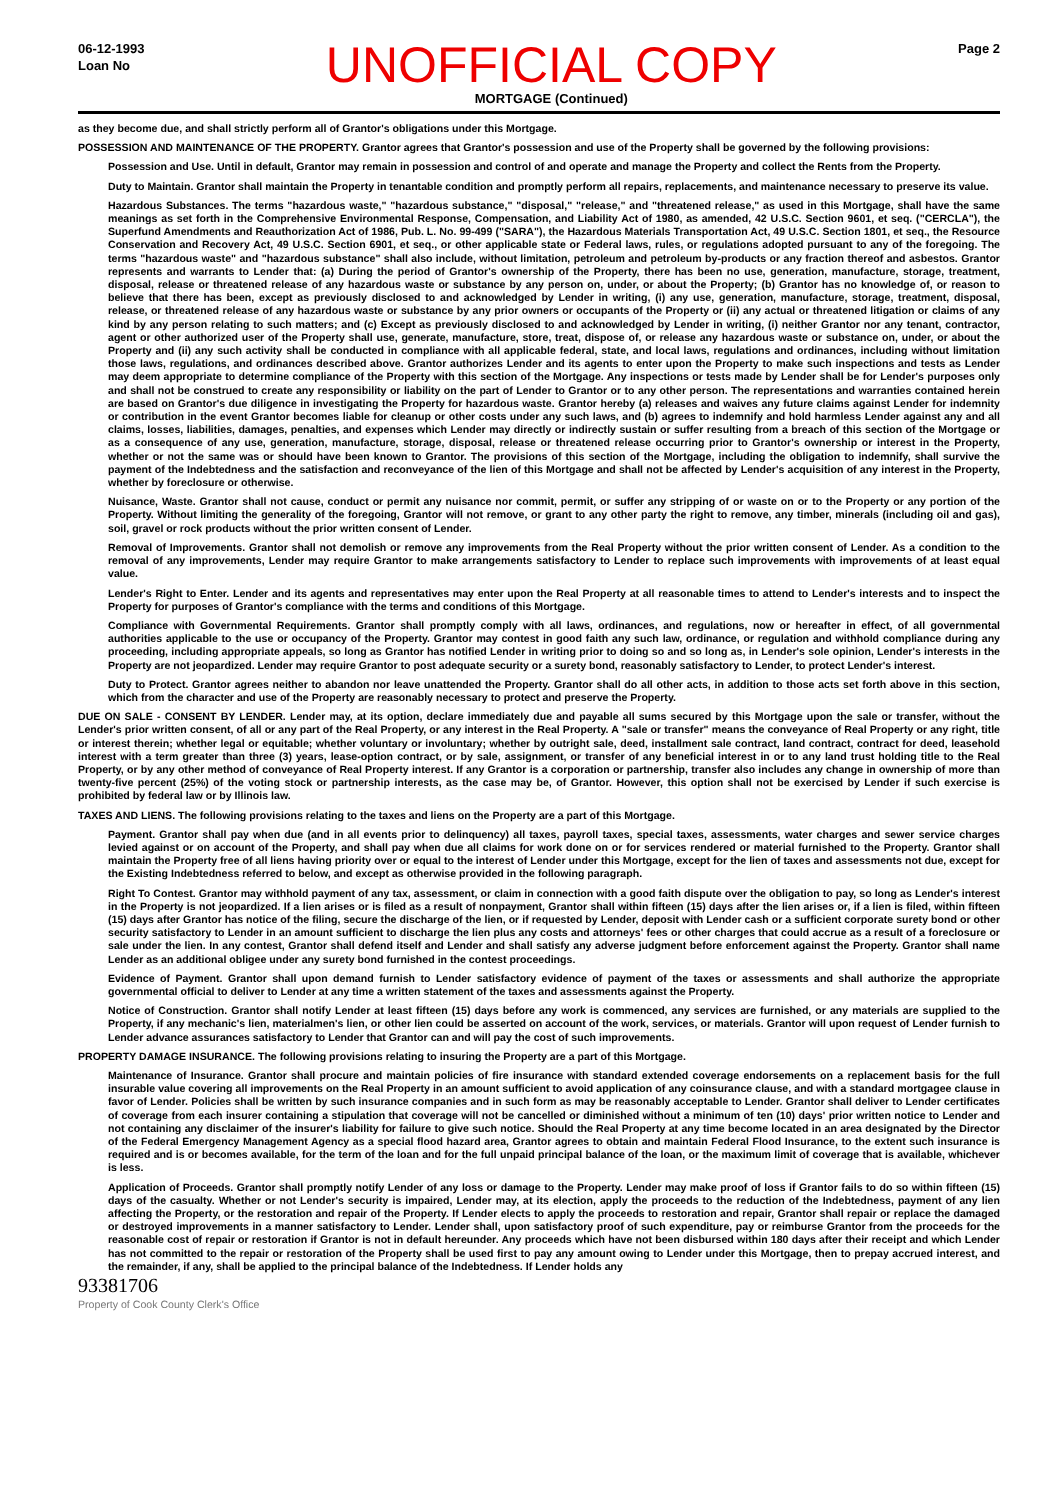06-12-1993
Loan No
UNOFFICIAL COPY
MORTGAGE (Continued)
Page 2
as they become due, and shall strictly perform all of Grantor's obligations under this Mortgage.
POSSESSION AND MAINTENANCE OF THE PROPERTY. Grantor agrees that Grantor's possession and use of the Property shall be governed by the following provisions:
Possession and Use. Until in default, Grantor may remain in possession and control of and operate and manage the Property and collect the Rents from the Property.
Duty to Maintain. Grantor shall maintain the Property in tenantable condition and promptly perform all repairs, replacements, and maintenance necessary to preserve its value.
Hazardous Substances. The terms "hazardous waste," "hazardous substance," "disposal," "release," and "threatened release," as used in this Mortgage, shall have the same meanings as set forth in the Comprehensive Environmental Response, Compensation, and Liability Act of 1980, as amended, 42 U.S.C. Section 9601, et seq. ("CERCLA"), the Superfund Amendments and Reauthorization Act of 1986, Pub. L. No. 99-499 ("SARA"), the Hazardous Materials Transportation Act, 49 U.S.C. Section 1801, et seq., the Resource Conservation and Recovery Act, 49 U.S.C. Section 6901, et seq., or other applicable state or Federal laws, rules, or regulations adopted pursuant to any of the foregoing. The terms "hazardous waste" and "hazardous substance" shall also include, without limitation, petroleum and petroleum by-products or any fraction thereof and asbestos. Grantor represents and warrants to Lender that: (a) During the period of Grantor's ownership of the Property, there has been no use, generation, manufacture, storage, treatment, disposal, release or threatened release of any hazardous waste or substance by any person on, under, or about the Property; (b) Grantor has no knowledge of, or reason to believe that there has been, except as previously disclosed to and acknowledged by Lender in writing, (i) any use, generation, manufacture, storage, treatment, disposal, release, or threatened release of any hazardous waste or substance by any prior owners or occupants of the Property or (ii) any actual or threatened litigation or claims of any kind by any person relating to such matters; and (c) Except as previously disclosed to and acknowledged by Lender in writing, (i) neither Grantor nor any tenant, contractor, agent or other authorized user of the Property shall use, generate, manufacture, store, treat, dispose of, or release any hazardous waste or substance on, under, or about the Property and (ii) any such activity shall be conducted in compliance with all applicable federal, state, and local laws, regulations and ordinances, including without limitation those laws, regulations, and ordinances described above. Grantor authorizes Lender and its agents to enter upon the Property to make such inspections and tests as Lender may deem appropriate to determine compliance of the Property with this section of the Mortgage. Any inspections or tests made by Lender shall be for Lender's purposes only and shall not be construed to create any responsibility or liability on the part of Lender to Grantor or to any other person. The representations and warranties contained herein are based on Grantor's due diligence in investigating the Property for hazardous waste. Grantor hereby (a) releases and waives any future claims against Lender for indemnity or contribution in the event Grantor becomes liable for cleanup or other costs under any such laws, and (b) agrees to indemnify and hold harmless Lender against any and all claims, losses, liabilities, damages, penalties, and expenses which Lender may directly or indirectly sustain or suffer resulting from a breach of this section of the Mortgage or as a consequence of any use, generation, manufacture, storage, disposal, release or threatened release occurring prior to Grantor's ownership or interest in the Property, whether or not the same was or should have been known to Grantor. The provisions of this section of the Mortgage, including the obligation to indemnify, shall survive the payment of the Indebtedness and the satisfaction and reconveyance of the lien of this Mortgage and shall not be affected by Lender's acquisition of any interest in the Property, whether by foreclosure or otherwise.
Nuisance, Waste. Grantor shall not cause, conduct or permit any nuisance nor commit, permit, or suffer any stripping of or waste on or to the Property or any portion of the Property. Without limiting the generality of the foregoing, Grantor will not remove, or grant to any other party the right to remove, any timber, minerals (including oil and gas), soil, gravel or rock products without the prior written consent of Lender.
Removal of Improvements. Grantor shall not demolish or remove any improvements from the Real Property without the prior written consent of Lender. As a condition to the removal of any improvements, Lender may require Grantor to make arrangements satisfactory to Lender to replace such improvements with improvements of at least equal value.
Lender's Right to Enter. Lender and its agents and representatives may enter upon the Real Property at all reasonable times to attend to Lender's interests and to inspect the Property for purposes of Grantor's compliance with the terms and conditions of this Mortgage.
Compliance with Governmental Requirements. Grantor shall promptly comply with all laws, ordinances, and regulations, now or hereafter in effect, of all governmental authorities applicable to the use or occupancy of the Property. Grantor may contest in good faith any such law, ordinance, or regulation and withhold compliance during any proceeding, including appropriate appeals, so long as Grantor has notified Lender in writing prior to doing so and so long as, in Lender's sole opinion, Lender's interests in the Property are not jeopardized. Lender may require Grantor to post adequate security or a surety bond, reasonably satisfactory to Lender, to protect Lender's interest.
Duty to Protect. Grantor agrees neither to abandon nor leave unattended the Property. Grantor shall do all other acts, in addition to those acts set forth above in this section, which from the character and use of the Property are reasonably necessary to protect and preserve the Property.
DUE ON SALE - CONSENT BY LENDER. Lender may, at its option, declare immediately due and payable all sums secured by this Mortgage upon the sale or transfer, without the Lender's prior written consent, of all or any part of the Real Property, or any interest in the Real Property. A "sale or transfer" means the conveyance of Real Property or any right, title or interest therein; whether legal or equitable; whether voluntary or involuntary; whether by outright sale, deed, installment sale contract, land contract, contract for deed, leasehold interest with a term greater than three (3) years, lease-option contract, or by sale, assignment, or transfer of any beneficial interest in or to any land trust holding title to the Real Property, or by any other method of conveyance of Real Property interest. If any Grantor is a corporation or partnership, transfer also includes any change in ownership of more than twenty-five percent (25%) of the voting stock or partnership interests, as the case may be, of Grantor. However, this option shall not be exercised by Lender if such exercise is prohibited by federal law or by Illinois law.
TAXES AND LIENS. The following provisions relating to the taxes and liens on the Property are a part of this Mortgage.
Payment. Grantor shall pay when due (and in all events prior to delinquency) all taxes, payroll taxes, special taxes, assessments, water charges and sewer service charges levied against or on account of the Property, and shall pay when due all claims for work done on or for services rendered or material furnished to the Property. Grantor shall maintain the Property free of all liens having priority over or equal to the interest of Lender under this Mortgage, except for the lien of taxes and assessments not due, except for the Existing Indebtedness referred to below, and except as otherwise provided in the following paragraph.
Right To Contest. Grantor may withhold payment of any tax, assessment, or claim in connection with a good faith dispute over the obligation to pay, so long as Lender's interest in the Property is not jeopardized. If a lien arises or is filed as a result of nonpayment, Grantor shall within fifteen (15) days after the lien arises or, if a lien is filed, within fifteen (15) days after Grantor has notice of the filing, secure the discharge of the lien, or if requested by Lender, deposit with Lender cash or a sufficient corporate surety bond or other security satisfactory to Lender in an amount sufficient to discharge the lien plus any costs and attorneys' fees or other charges that could accrue as a result of a foreclosure or sale under the lien. In any contest, Grantor shall defend itself and Lender and shall satisfy any adverse judgment before enforcement against the Property. Grantor shall name Lender as an additional obligee under any surety bond furnished in the contest proceedings.
Evidence of Payment. Grantor shall upon demand furnish to Lender satisfactory evidence of payment of the taxes or assessments and shall authorize the appropriate governmental official to deliver to Lender at any time a written statement of the taxes and assessments against the Property.
Notice of Construction. Grantor shall notify Lender at least fifteen (15) days before any work is commenced, any services are furnished, or any materials are supplied to the Property, if any mechanic's lien, materialmen's lien, or other lien could be asserted on account of the work, services, or materials. Grantor will upon request of Lender furnish to Lender advance assurances satisfactory to Lender that Grantor can and will pay the cost of such improvements.
PROPERTY DAMAGE INSURANCE. The following provisions relating to insuring the Property are a part of this Mortgage.
Maintenance of Insurance. Grantor shall procure and maintain policies of fire insurance with standard extended coverage endorsements on a replacement basis for the full insurable value covering all improvements on the Real Property in an amount sufficient to avoid application of any coinsurance clause, and with a standard mortgagee clause in favor of Lender. Policies shall be written by such insurance companies and in such form as may be reasonably acceptable to Lender. Grantor shall deliver to Lender certificates of coverage from each insurer containing a stipulation that coverage will not be cancelled or diminished without a minimum of ten (10) days' prior written notice to Lender and not containing any disclaimer of the insurer's liability for failure to give such notice. Should the Real Property at any time become located in an area designated by the Director of the Federal Emergency Management Agency as a special flood hazard area, Grantor agrees to obtain and maintain Federal Flood Insurance, to the extent such insurance is required and is or becomes available, for the term of the loan and for the full unpaid principal balance of the loan, or the maximum limit of coverage that is available, whichever is less.
Application of Proceeds. Grantor shall promptly notify Lender of any loss or damage to the Property. Lender may make proof of loss if Grantor fails to do so within fifteen (15) days of the casualty. Whether or not Lender's security is impaired, Lender may, at its election, apply the proceeds to the reduction of the Indebtedness, payment of any lien affecting the Property, or the restoration and repair of the Property. If Lender elects to apply the proceeds to restoration and repair, Grantor shall repair or replace the damaged or destroyed improvements in a manner satisfactory to Lender. Lender shall, upon satisfactory proof of such expenditure, pay or reimburse Grantor from the proceeds for the reasonable cost of repair or restoration if Grantor is not in default hereunder. Any proceeds which have not been disbursed within 180 days after their receipt and which Lender has not committed to the repair or restoration of the Property shall be used first to pay any amount owing to Lender under this Mortgage, then to prepay accrued interest, and the remainder, if any, shall be applied to the principal balance of the Indebtedness. If Lender holds any
93381706
Property of Cook County Clerk's Office